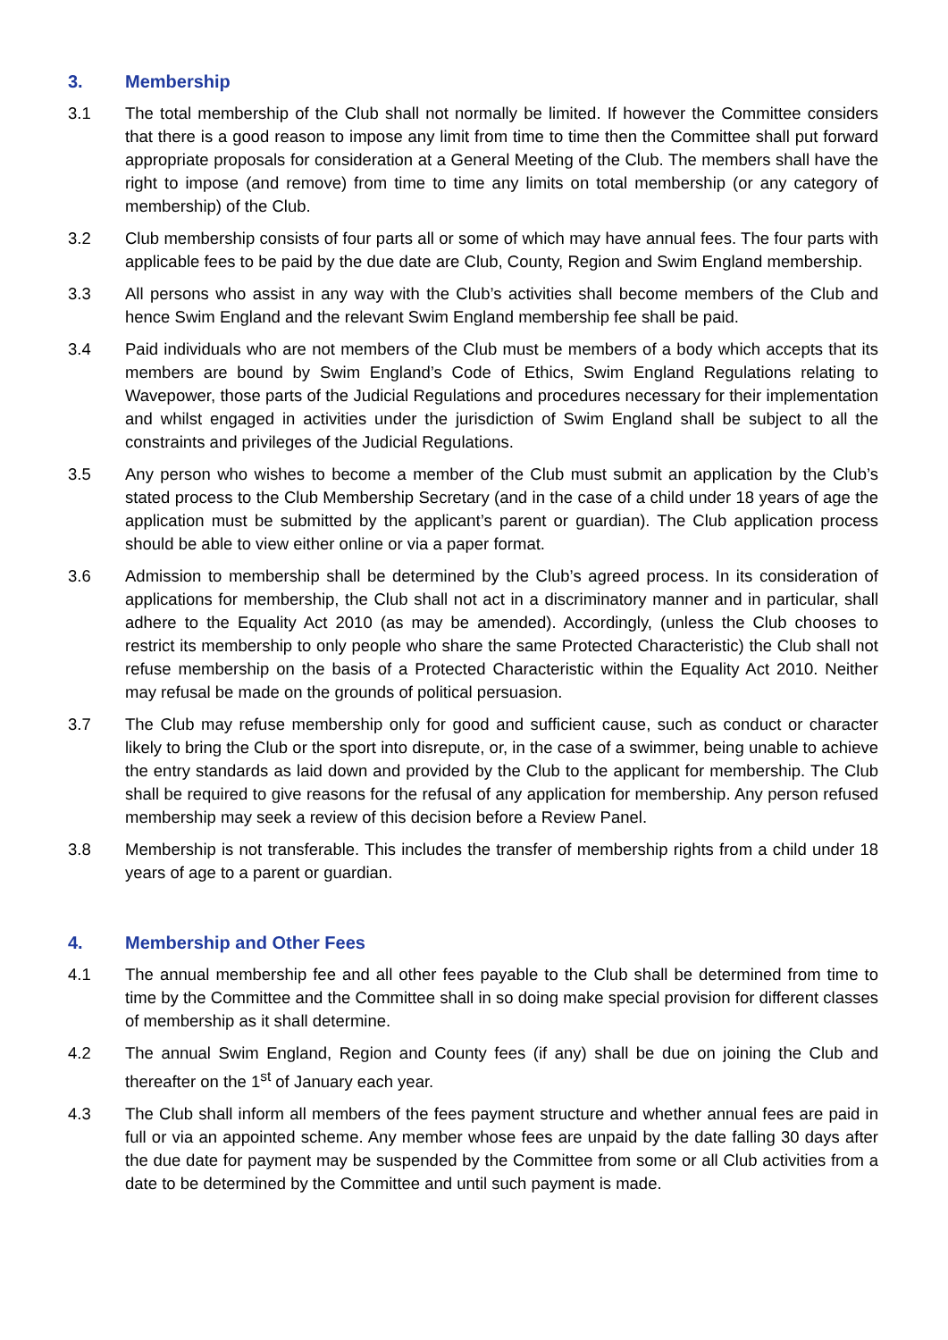3. Membership
3.1 The total membership of the Club shall not normally be limited. If however the Committee considers that there is a good reason to impose any limit from time to time then the Committee shall put forward appropriate proposals for consideration at a General Meeting of the Club. The members shall have the right to impose (and remove) from time to time any limits on total membership (or any category of membership) of the Club.
3.2 Club membership consists of four parts all or some of which may have annual fees. The four parts with applicable fees to be paid by the due date are Club, County, Region and Swim England membership.
3.3 All persons who assist in any way with the Club’s activities shall become members of the Club and hence Swim England and the relevant Swim England membership fee shall be paid.
3.4 Paid individuals who are not members of the Club must be members of a body which accepts that its members are bound by Swim England’s Code of Ethics, Swim England Regulations relating to Wavepower, those parts of the Judicial Regulations and procedures necessary for their implementation and whilst engaged in activities under the jurisdiction of Swim England shall be subject to all the constraints and privileges of the Judicial Regulations.
3.5 Any person who wishes to become a member of the Club must submit an application by the Club’s stated process to the Club Membership Secretary (and in the case of a child under 18 years of age the application must be submitted by the applicant’s parent or guardian). The Club application process should be able to view either online or via a paper format.
3.6 Admission to membership shall be determined by the Club’s agreed process. In its consideration of applications for membership, the Club shall not act in a discriminatory manner and in particular, shall adhere to the Equality Act 2010 (as may be amended). Accordingly, (unless the Club chooses to restrict its membership to only people who share the same Protected Characteristic) the Club shall not refuse membership on the basis of a Protected Characteristic within the Equality Act 2010. Neither may refusal be made on the grounds of political persuasion.
3.7 The Club may refuse membership only for good and sufficient cause, such as conduct or character likely to bring the Club or the sport into disrepute, or, in the case of a swimmer, being unable to achieve the entry standards as laid down and provided by the Club to the applicant for membership. The Club shall be required to give reasons for the refusal of any application for membership. Any person refused membership may seek a review of this decision before a Review Panel.
3.8 Membership is not transferable. This includes the transfer of membership rights from a child under 18 years of age to a parent or guardian.
4. Membership and Other Fees
4.1 The annual membership fee and all other fees payable to the Club shall be determined from time to time by the Committee and the Committee shall in so doing make special provision for different classes of membership as it shall determine.
4.2 The annual Swim England, Region and County fees (if any) shall be due on joining the Club and thereafter on the 1<sup>st</sup> of January each year.
4.3 The Club shall inform all members of the fees payment structure and whether annual fees are paid in full or via an appointed scheme. Any member whose fees are unpaid by the date falling 30 days after the due date for payment may be suspended by the Committee from some or all Club activities from a date to be determined by the Committee and until such payment is made.